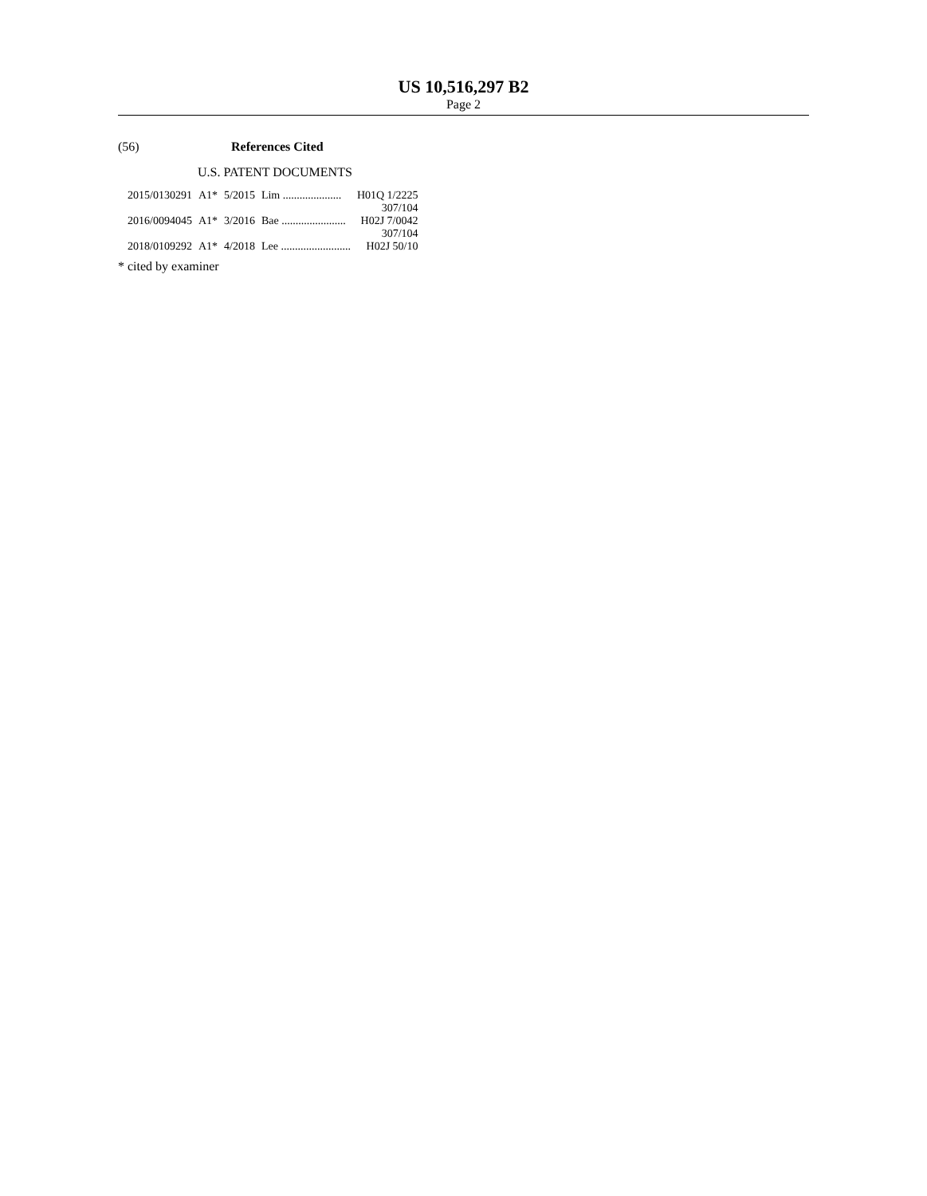US 10,516,297 B2
Page 2
(56) References Cited
U.S. PATENT DOCUMENTS
| 2015/0130291 | A1* | 5/2015 | Lim ..................... | H01Q 1/2225 |
| | | | | 307/104 |
| 2016/0094045 | A1* | 3/2016 | Bae ....................... | H02J 7/0042 |
| | | | | 307/104 |
| 2018/0109292 | A1* | 4/2018 | Lee ......................... | H02J 50/10 |
* cited by examiner